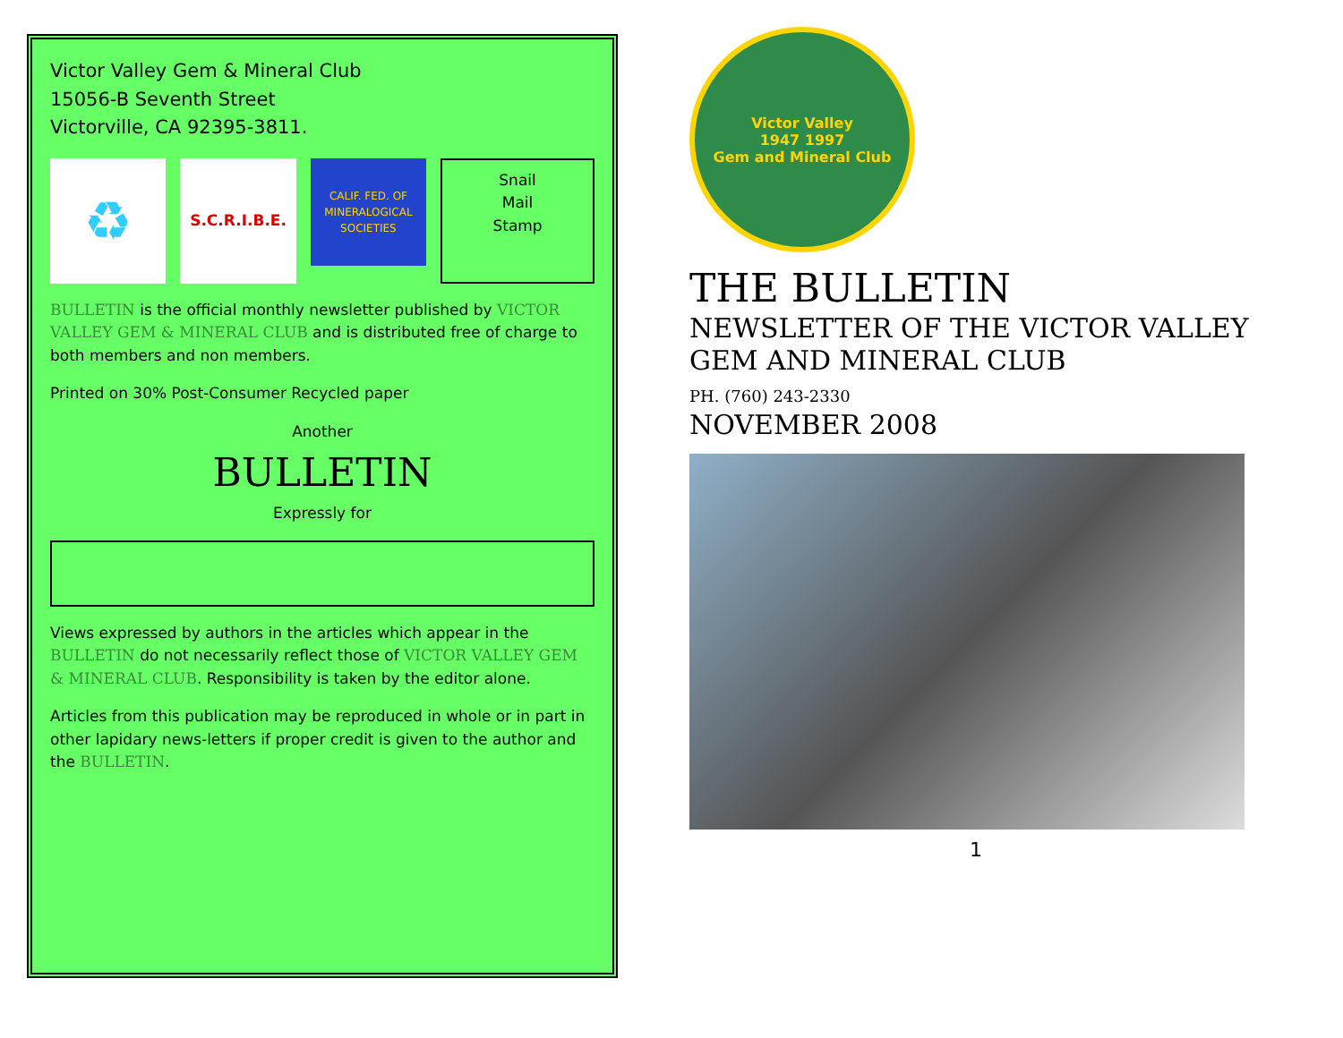Victor Valley Gem & Mineral Club
15056-B Seventh Street
Victorville, CA 92395-3811.
♻
S.C.R.I.B.E.
CALIF. FED. OF MINERALOGICAL SOCIETIES
Snail
Mail
Stamp
BULLETIN is the official monthly newsletter published by VICTOR VALLEY GEM & MINERAL CLUB and is distributed free of charge to both members and non members.
Printed on 30% Post-Consumer Recycled paper
Another
BULLETIN
Expressly for
Views expressed by authors in the articles which appear in the BULLETIN do not necessarily reflect those of VICTOR VALLEY GEM & MINERAL CLUB. Responsibility is taken by the editor alone.
Articles from this publication may be reproduced in whole or in part in other lapidary news-letters if proper credit is given to the author and the BULLETIN.
Victor Valley
1947 1997
Gem and Mineral Club
THE BULLETIN
NEWSLETTER OF THE VICTOR VALLEY GEM AND MINERAL CLUB
PH. (760) 243-2330
NOVEMBER 2008
1